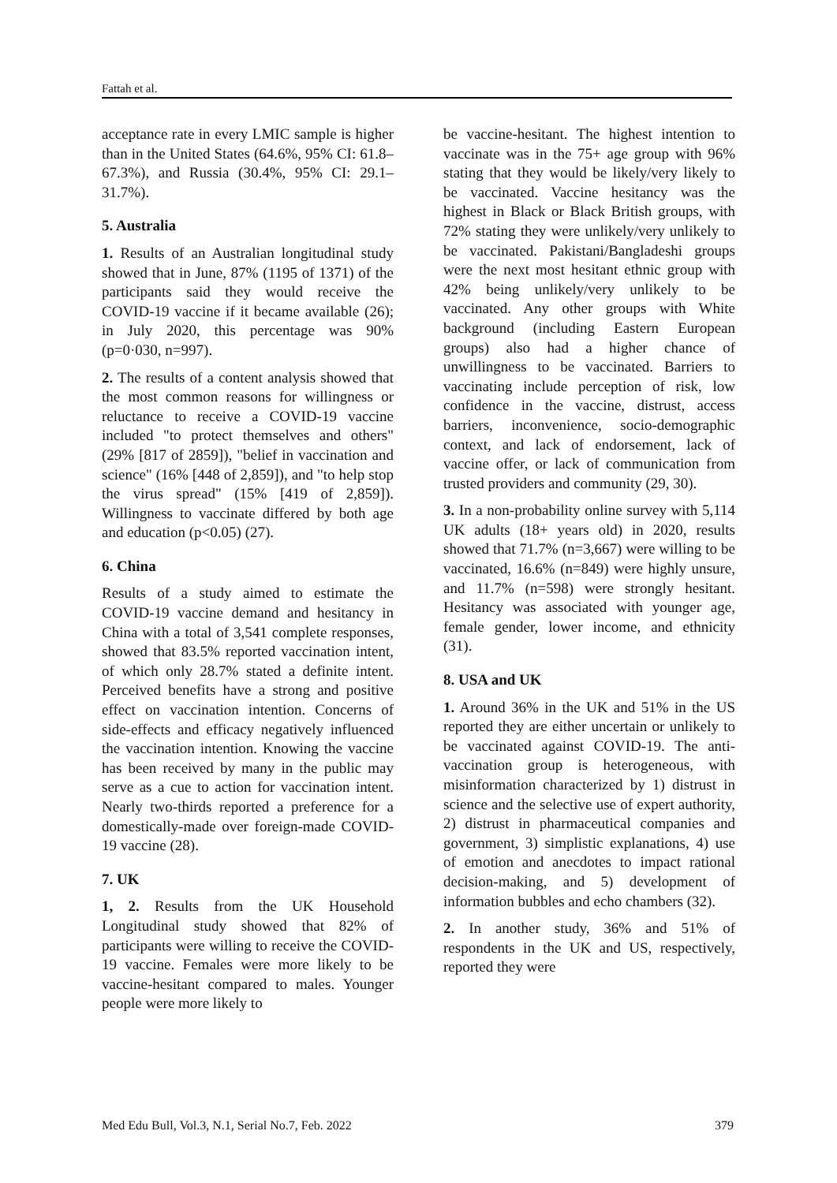Fattah et al.
acceptance rate in every LMIC sample is higher than in the United States (64.6%, 95% CI: 61.8–67.3%), and Russia (30.4%, 95% CI: 29.1–31.7%).
5. Australia
1. Results of an Australian longitudinal study showed that in June, 87% (1195 of 1371) of the participants said they would receive the COVID-19 vaccine if it became available (26); in July 2020, this percentage was 90% (p=0·030, n=997).
2. The results of a content analysis showed that the most common reasons for willingness or reluctance to receive a COVID-19 vaccine included "to protect themselves and others" (29% [817 of 2859]), "belief in vaccination and science" (16% [448 of 2,859]), and "to help stop the virus spread" (15% [419 of 2,859]). Willingness to vaccinate differed by both age and education (p<0.05) (27).
6. China
Results of a study aimed to estimate the COVID-19 vaccine demand and hesitancy in China with a total of 3,541 complete responses, showed that 83.5% reported vaccination intent, of which only 28.7% stated a definite intent. Perceived benefits have a strong and positive effect on vaccination intention. Concerns of side-effects and efficacy negatively influenced the vaccination intention. Knowing the vaccine has been received by many in the public may serve as a cue to action for vaccination intent. Nearly two-thirds reported a preference for a domestically-made over foreign-made COVID-19 vaccine (28).
7. UK
1, 2. Results from the UK Household Longitudinal study showed that 82% of participants were willing to receive the COVID-19 vaccine. Females were more likely to be vaccine-hesitant compared to males. Younger people were more likely to
be vaccine-hesitant. The highest intention to vaccinate was in the 75+ age group with 96% stating that they would be likely/very likely to be vaccinated. Vaccine hesitancy was the highest in Black or Black British groups, with 72% stating they were unlikely/very unlikely to be vaccinated. Pakistani/Bangladeshi groups were the next most hesitant ethnic group with 42% being unlikely/very unlikely to be vaccinated. Any other groups with White background (including Eastern European groups) also had a higher chance of unwillingness to be vaccinated. Barriers to vaccinating include perception of risk, low confidence in the vaccine, distrust, access barriers, inconvenience, socio-demographic context, and lack of endorsement, lack of vaccine offer, or lack of communication from trusted providers and community (29, 30).
3. In a non-probability online survey with 5,114 UK adults (18+ years old) in 2020, results showed that 71.7% (n=3,667) were willing to be vaccinated, 16.6% (n=849) were highly unsure, and 11.7% (n=598) were strongly hesitant. Hesitancy was associated with younger age, female gender, lower income, and ethnicity (31).
8. USA and UK
1. Around 36% in the UK and 51% in the US reported they are either uncertain or unlikely to be vaccinated against COVID-19. The anti-vaccination group is heterogeneous, with misinformation characterized by 1) distrust in science and the selective use of expert authority, 2) distrust in pharmaceutical companies and government, 3) simplistic explanations, 4) use of emotion and anecdotes to impact rational decision-making, and 5) development of information bubbles and echo chambers (32).
2. In another study, 36% and 51% of respondents in the UK and US, respectively, reported they were
Med Edu Bull, Vol.3, N.1, Serial No.7, Feb. 2022 379